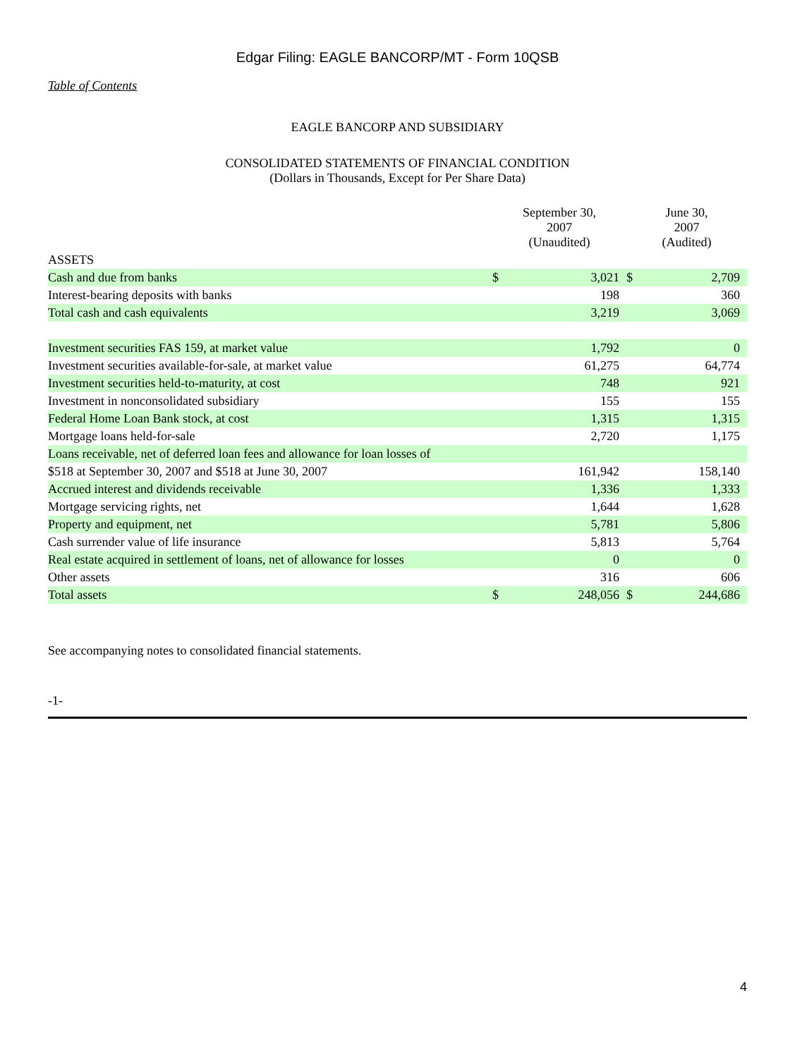Edgar Filing: EAGLE BANCORP/MT - Form 10QSB
Table of Contents
EAGLE BANCORP AND SUBSIDIARY
CONSOLIDATED STATEMENTS OF FINANCIAL CONDITION
(Dollars in Thousands, Except for Per Share Data)
| | September 30, 2007 (Unaudited) | | June 30, 2007 (Audited) | |
| --- | --- | --- | --- | --- |
| ASSETS | | | | |
| Cash and due from banks | $ | 3,021 | $ | 2,709 |
| Interest-bearing deposits with banks | | 198 | | 360 |
| Total cash and cash equivalents | | 3,219 | | 3,069 |
| Investment securities FAS 159, at market value | | 1,792 | | 0 |
| Investment securities available-for-sale, at market value | | 61,275 | | 64,774 |
| Investment securities held-to-maturity, at cost | | 748 | | 921 |
| Investment in nonconsolidated subsidiary | | 155 | | 155 |
| Federal Home Loan Bank stock, at cost | | 1,315 | | 1,315 |
| Mortgage loans held-for-sale | | 2,720 | | 1,175 |
| Loans receivable, net of deferred loan fees and allowance for loan losses of | | | | |
| $518 at September 30, 2007 and $518 at June 30, 2007 | | 161,942 | | 158,140 |
| Accrued interest and dividends receivable | | 1,336 | | 1,333 |
| Mortgage servicing rights, net | | 1,644 | | 1,628 |
| Property and equipment, net | | 5,781 | | 5,806 |
| Cash surrender value of life insurance | | 5,813 | | 5,764 |
| Real estate acquired in settlement of loans, net of allowance for losses | | 0 | | 0 |
| Other assets | | 316 | | 606 |
| Total assets | $ | 248,056 | $ | 244,686 |
See accompanying notes to consolidated financial statements.
-1-
4